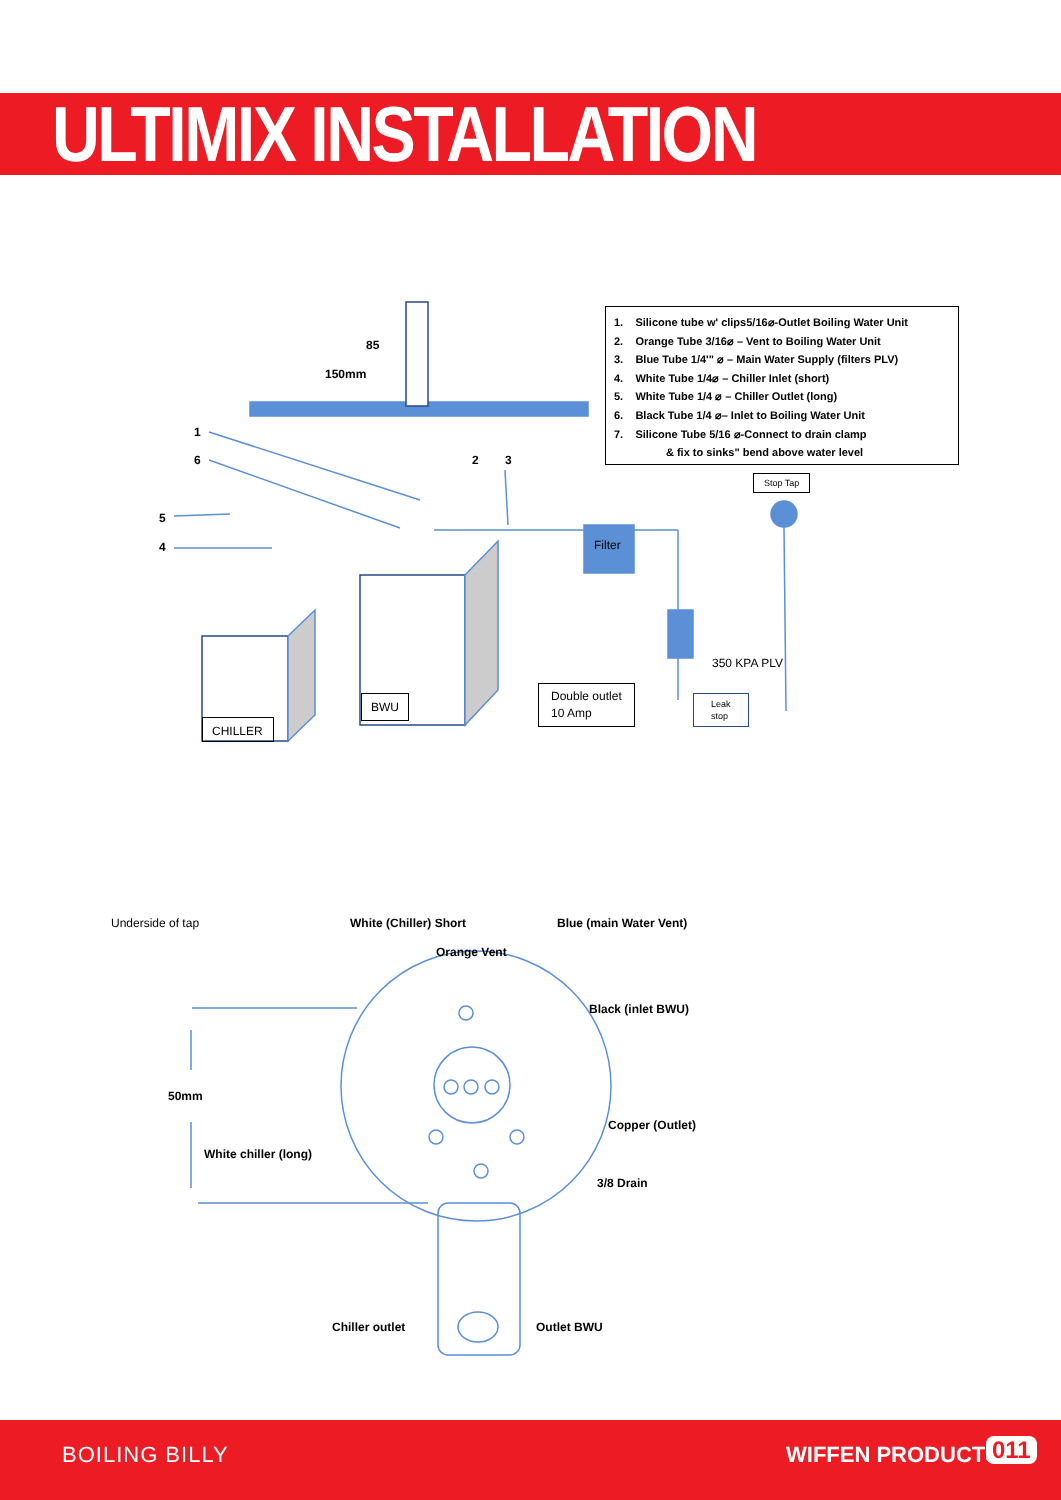ULTIMIX INSTALLATION
1. Silicone tube w' clips5/16⌀-Outlet Boiling Water Unit
2. Orange Tube 3/16⌀ – Vent to Boiling Water Unit
3. Blue Tube 1/4'" ⌀ – Main Water Supply (filters PLV)
4. White Tube 1/4⌀ – Chiller Inlet (short)
5. White Tube 1/4 ⌀ – Chiller Outlet (long)
6. Black Tube 1/4 ⌀– Inlet to Boiling Water Unit
7. Silicone Tube 5/16 ⌀-Connect to drain clamp
& fix to sinks" bend above water level
85
150mm
1
6 2 3
5
4
Stop Tap
Filter
350 KPA PLV
Leak
stop
Double outlet
10 Amp
BWU
CHILLER
Underside of tap White (Chiller) Short Blue (main Water Vent)
Orange Vent
Black (inlet BWU)
50mm
Copper (Outlet)
White chiller (long)
3/8 Drain
Chiller outlet Outlet BWU
BOILING BILLY WIFFEN PRODUCTS 011